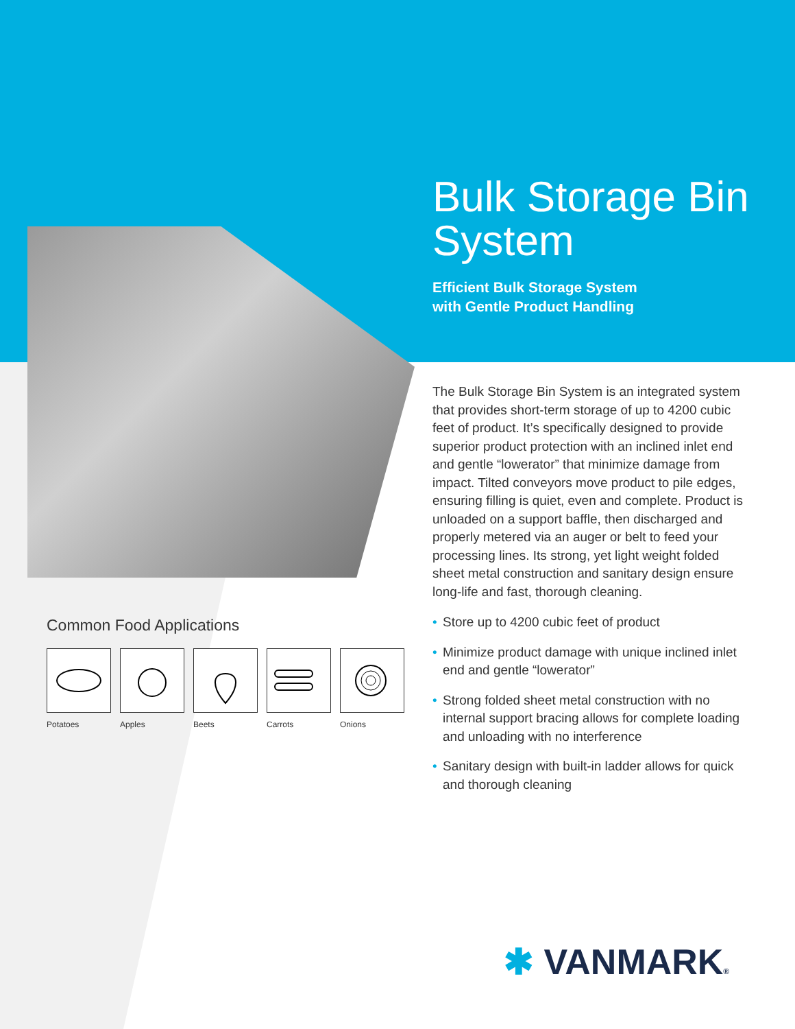Bulk Storage Bin System
Efficient Bulk Storage System
with Gentle Product Handling
The Bulk Storage Bin System is an integrated system that provides short-term storage of up to 4200 cubic feet of product. It’s specifically designed to provide superior product protection with an inclined inlet end and gentle “lowerator” that minimize damage from impact. Tilted conveyors move product to pile edges, ensuring filling is quiet, even and complete. Product is unloaded on a support baffle, then discharged and properly metered via an auger or belt to feed your processing lines. Its strong, yet light weight folded sheet metal construction and sanitary design ensure long-life and fast, thorough cleaning.
• Store up to 4200 cubic feet of product
• Minimize product damage with unique inclined inlet end and gentle “lowerator”
• Strong folded sheet metal construction with no internal support bracing allows for complete loading and unloading with no interference
• Sanitary design with built-in ladder allows for quick and thorough cleaning
Common Food Applications
Potatoes Apples Beets Carrots Onions
✱ VANMARK®